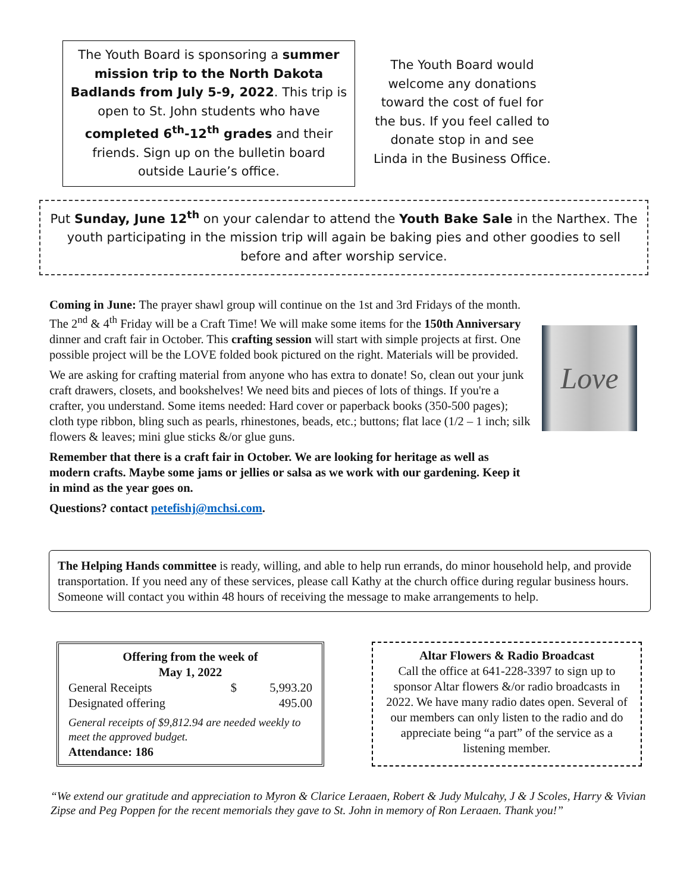The Youth Board is sponsoring a summer mission trip to the North Dakota Badlands from July 5-9, 2022. This trip is open to St. John students who have completed 6<sup>th</sup>-12<sup>th</sup> grades and their friends. Sign up on the bulletin board outside Laurie’s office.
The Youth Board would welcome any donations toward the cost of fuel for the bus. If you feel called to donate stop in and see Linda in the Business Office.
Put Sunday, June 12<sup>th</sup> on your calendar to attend the Youth Bake Sale in the Narthex. The youth participating in the mission trip will again be baking pies and other goodies to sell before and after worship service.
Coming in June: The prayer shawl group will continue on the 1st and 3rd Fridays of the month. The 2<sup>nd</sup> & 4<sup>th</sup> Friday will be a Craft Time! We will make some items for the 150th Anniversary dinner and craft fair in October. This crafting session will start with simple projects at first. One possible project will be the LOVE folded book pictured on the right. Materials will be provided.
We are asking for crafting material from anyone who has extra to donate! So, clean out your junk craft drawers, closets, and bookshelves! We need bits and pieces of lots of things. If you're a crafter, you understand. Some items needed: Hard cover or paperback books (350-500 pages); cloth type ribbon, bling such as pearls, rhinestones, beads, etc.; buttons; flat lace (1/2 – 1 inch; silk flowers & leaves; mini glue sticks &/or glue guns.
Remember that there is a craft fair in October. We are looking for heritage as well as modern crafts. Maybe some jams or jellies or salsa as we work with our gardening. Keep it in mind as the year goes on.
Questions? contact petefishj@mchsi.com.
Love
The Helping Hands committee is ready, willing, and able to help run errands, do minor household help, and provide transportation. If you need any of these services, please call Kathy at the church office during regular business hours. Someone will contact you within 48 hours of receiving the message to make arrangements to help.
Offering from the week of
May 1, 2022
| General Receipts | $ | 5,993.20 |
| Designated offering | | 495.00 |
General receipts of $9,812.94 are needed weekly to meet the approved budget.
Attendance: 186
Altar Flowers & Radio Broadcast
Call the office at 641-228-3397 to sign up to sponsor Altar flowers &/or radio broadcasts in 2022. We have many radio dates open. Several of our members can only listen to the radio and do appreciate being “a part” of the service as a listening member.
“We extend our gratitude and appreciation to Myron & Clarice Leraaen, Robert & Judy Mulcahy, J & J Scoles, Harry & Vivian Zipse and Peg Poppen for the recent memorials they gave to St. John in memory of Ron Leraaen. Thank you!”